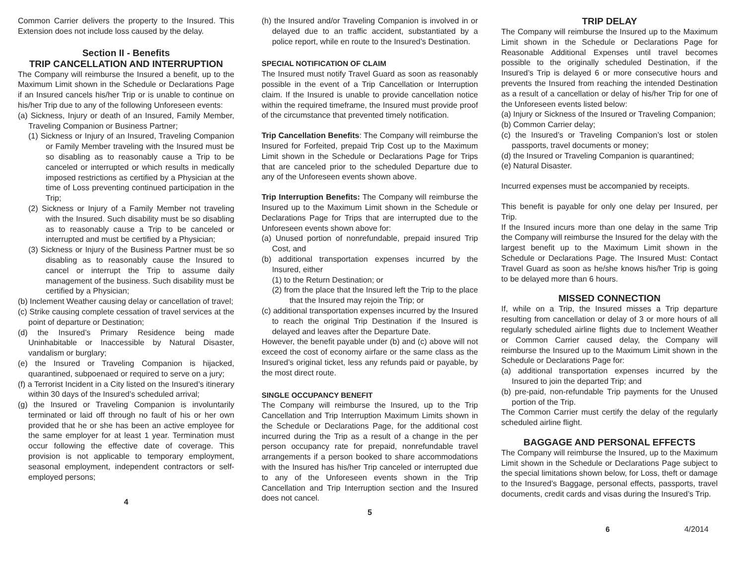Common Carrier delivers the property to the Insured. This Extension does not include loss caused by the delay.
Section II - Benefits
TRIP CANCELLATION AND INTERRUPTION
The Company will reimburse the Insured a benefit, up to the Maximum Limit shown in the Schedule or Declarations Page if an Insured cancels his/her Trip or is unable to continue on his/her Trip due to any of the following Unforeseen events:
(a) Sickness, Injury or death of an Insured, Family Member, Traveling Companion or Business Partner;
(1) Sickness or Injury of an Insured, Traveling Companion or Family Member traveling with the Insured must be so disabling as to reasonably cause a Trip to be canceled or interrupted or which results in medically imposed restrictions as certified by a Physician at the time of Loss preventing continued participation in the Trip;
(2) Sickness or Injury of a Family Member not traveling with the Insured. Such disability must be so disabling as to reasonably cause a Trip to be canceled or interrupted and must be certified by a Physician;
(3) Sickness or Injury of the Business Partner must be so disabling as to reasonably cause the Insured to cancel or interrupt the Trip to assume daily management of the business. Such disability must be certified by a Physician;
(b) Inclement Weather causing delay or cancellation of travel;
(c) Strike causing complete cessation of travel services at the point of departure or Destination;
(d) the Insured’s Primary Residence being made Uninhabitable or Inaccessible by Natural Disaster, vandalism or burglary;
(e) the Insured or Traveling Companion is hijacked, quarantined, subpoenaed or required to serve on a jury;
(f) a Terrorist Incident in a City listed on the Insured’s itinerary within 30 days of the Insured’s scheduled arrival;
(g) the Insured or Traveling Companion is involuntarily terminated or laid off through no fault of his or her own provided that he or she has been an active employee for the same employer for at least 1 year. Termination must occur following the effective date of coverage. This provision is not applicable to temporary employment, seasonal employment, independent contractors or self-employed persons;
4
(h) the Insured and/or Traveling Companion is involved in or delayed due to an traffic accident, substantiated by a police report, while en route to the Insured’s Destination.
SPECIAL NOTIFICATION OF CLAIM
The Insured must notify Travel Guard as soon as reasonably possible in the event of a Trip Cancellation or Interruption claim. If the Insured is unable to provide cancellation notice within the required timeframe, the Insured must provide proof of the circumstance that prevented timely notification.
Trip Cancellation Benefits: The Company will reimburse the Insured for Forfeited, prepaid Trip Cost up to the Maximum Limit shown in the Schedule or Declarations Page for Trips that are canceled prior to the scheduled Departure due to any of the Unforeseen events shown above.
Trip Interruption Benefits: The Company will reimburse the Insured up to the Maximum Limit shown in the Schedule or Declarations Page for Trips that are interrupted due to the Unforeseen events shown above for:
(a) Unused portion of nonrefundable, prepaid insured Trip Cost, and
(b) additional transportation expenses incurred by the Insured, either
(1) to the Return Destination; or
(2) from the place that the Insured left the Trip to the place that the Insured may rejoin the Trip; or
(c) additional transportation expenses incurred by the Insured to reach the original Trip Destination if the Insured is delayed and leaves after the Departure Date.
However, the benefit payable under (b) and (c) above will not exceed the cost of economy airfare or the same class as the Insured’s original ticket, less any refunds paid or payable, by the most direct route.
SINGLE OCCUPANCY BENEFIT
The Company will reimburse the Insured, up to the Trip Cancellation and Trip Interruption Maximum Limits shown in the Schedule or Declarations Page, for the additional cost incurred during the Trip as a result of a change in the per person occupancy rate for prepaid, nonrefundable travel arrangements if a person booked to share accommodations with the Insured has his/her Trip canceled or interrupted due to any of the Unforeseen events shown in the Trip Cancellation and Trip Interruption section and the Insured does not cancel.
5
TRIP DELAY
The Company will reimburse the Insured up to the Maximum Limit shown in the Schedule or Declarations Page for Reasonable Additional Expenses until travel becomes possible to the originally scheduled Destination, if the Insured’s Trip is delayed 6 or more consecutive hours and prevents the Insured from reaching the intended Destination as a result of a cancellation or delay of his/her Trip for one of the Unforeseen events listed below:
(a) Injury or Sickness of the Insured or Traveling Companion;
(b) Common Carrier delay;
(c) the Insured’s or Traveling Companion’s lost or stolen passports, travel documents or money;
(d) the Insured or Traveling Companion is quarantined;
(e) Natural Disaster.
Incurred expenses must be accompanied by receipts.
This benefit is payable for only one delay per Insured, per Trip.
If the Insured incurs more than one delay in the same Trip the Company will reimburse the Insured for the delay with the largest benefit up to the Maximum Limit shown in the Schedule or Declarations Page. The Insured Must: Contact Travel Guard as soon as he/she knows his/her Trip is going to be delayed more than 6 hours.
MISSED CONNECTION
If, while on a Trip, the Insured misses a Trip departure resulting from cancellation or delay of 3 or more hours of all regularly scheduled airline flights due to Inclement Weather or Common Carrier caused delay, the Company will reimburse the Insured up to the Maximum Limit shown in the Schedule or Declarations Page for:
(a) additional transportation expenses incurred by the Insured to join the departed Trip; and
(b) pre-paid, non-refundable Trip payments for the Unused portion of the Trip.
The Common Carrier must certify the delay of the regularly scheduled airline flight.
BAGGAGE AND PERSONAL EFFECTS
The Company will reimburse the Insured, up to the Maximum Limit shown in the Schedule or Declarations Page subject to the special limitations shown below, for Loss, theft or damage to the Insured’s Baggage, personal effects, passports, travel documents, credit cards and visas during the Insured’s Trip.
6 4/2014